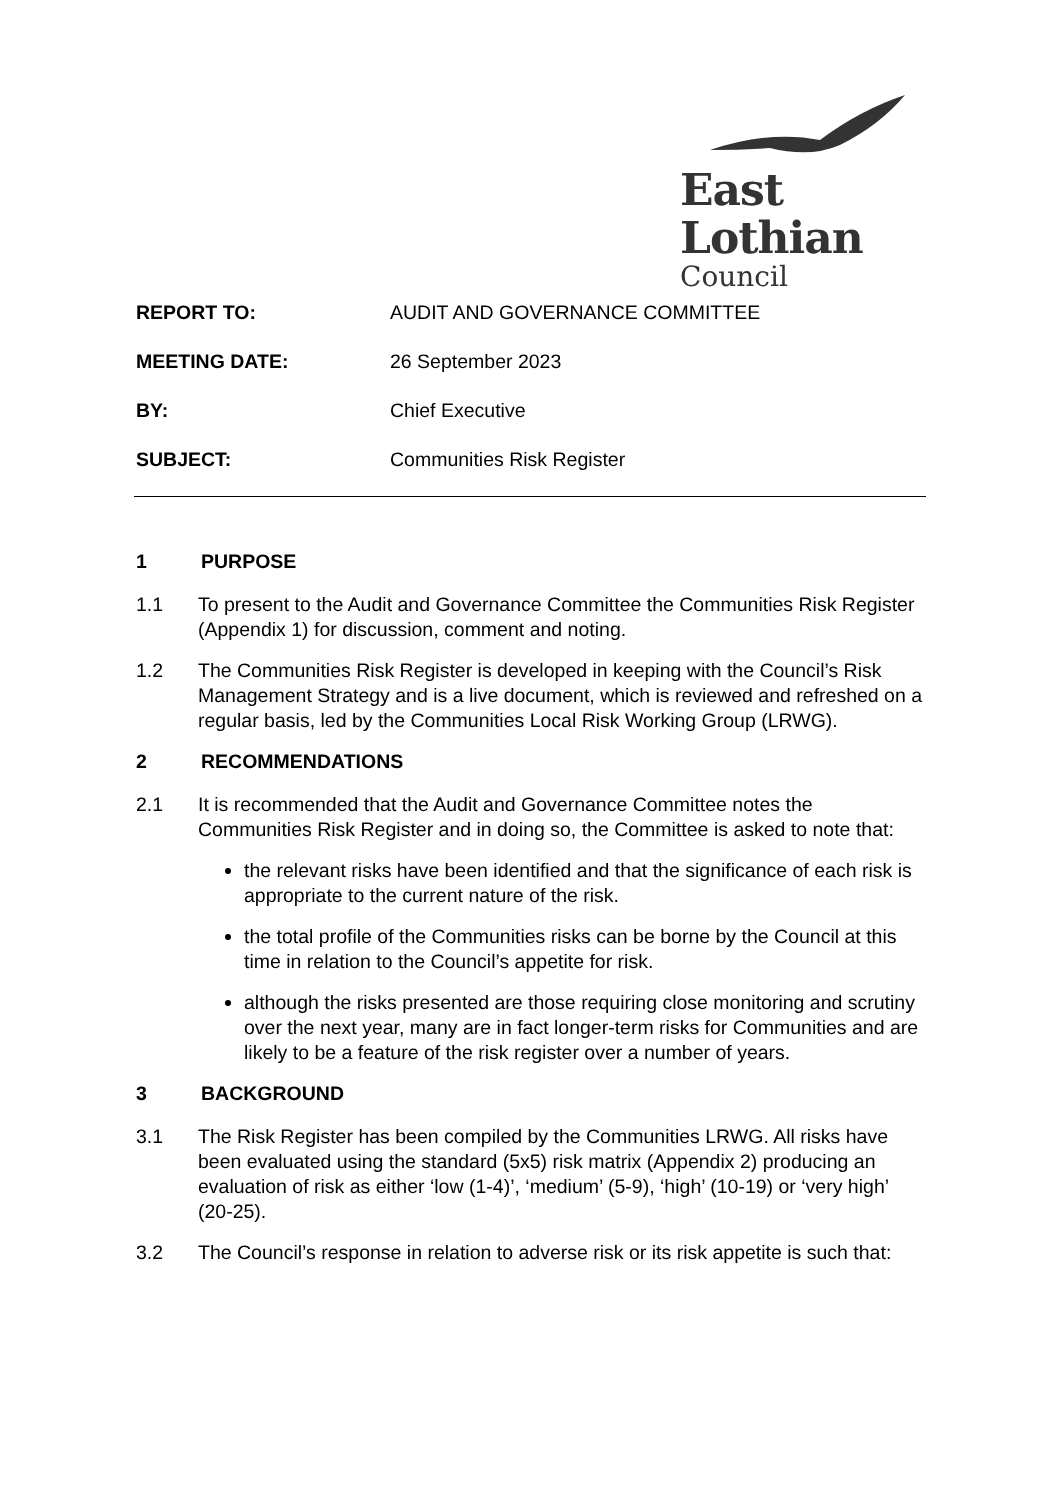East Lothian
Council
REPORT TO: AUDIT AND GOVERNANCE COMMITTEE
MEETING DATE: 26 September 2023
BY: Chief Executive
SUBJECT: Communities Risk Register
1 PURPOSE
1.1 To present to the Audit and Governance Committee the Communities Risk Register (Appendix 1) for discussion, comment and noting.
1.2 The Communities Risk Register is developed in keeping with the Council’s Risk Management Strategy and is a live document, which is reviewed and refreshed on a regular basis, led by the Communities Local Risk Working Group (LRWG).
2 RECOMMENDATIONS
2.1 It is recommended that the Audit and Governance Committee notes the Communities Risk Register and in doing so, the Committee is asked to note that:
the relevant risks have been identified and that the significance of each risk is appropriate to the current nature of the risk.
the total profile of the Communities risks can be borne by the Council at this time in relation to the Council’s appetite for risk.
although the risks presented are those requiring close monitoring and scrutiny over the next year, many are in fact longer-term risks for Communities and are likely to be a feature of the risk register over a number of years.
3 BACKGROUND
3.1 The Risk Register has been compiled by the Communities LRWG. All risks have been evaluated using the standard (5x5) risk matrix (Appendix 2) producing an evaluation of risk as either ‘low (1-4)’, ‘medium’ (5-9), ‘high’ (10-19) or ‘very high’ (20-25).
3.2 The Council’s response in relation to adverse risk or its risk appetite is such that: